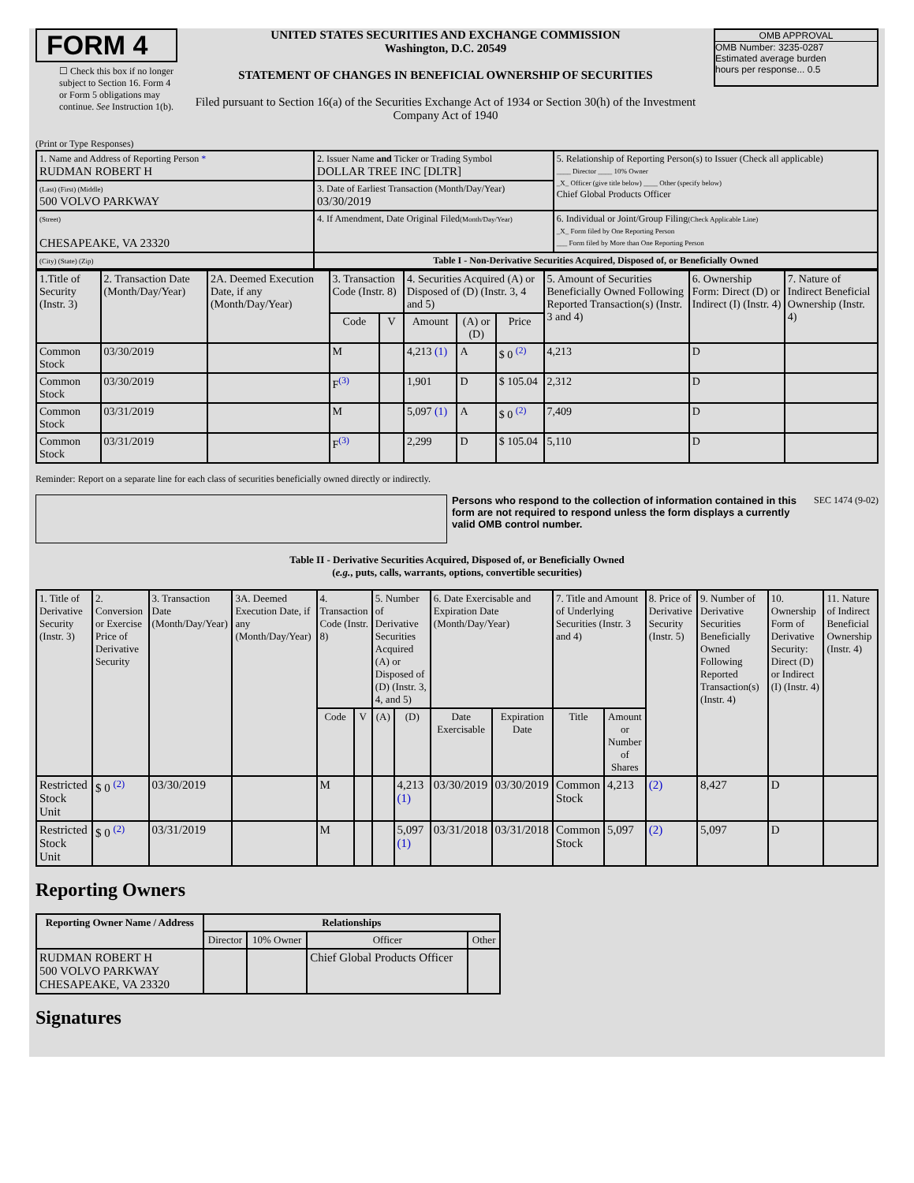FORM 4
☐ Check this box if no longer subject to Section 16. Form 4 or Form 5 obligations may continue. See Instruction 1(b).
UNITED STATES SECURITIES AND EXCHANGE COMMISSION
Washington, D.C. 20549
STATEMENT OF CHANGES IN BENEFICIAL OWNERSHIP OF SECURITIES
Filed pursuant to Section 16(a) of the Securities Exchange Act of 1934 or Section 30(h) of the Investment Company Act of 1940
OMB APPROVAL
OMB Number: 3235-0287
Estimated average burden
hours per response... 0.5
(Print or Type Responses)
| 1. Name and Address of Reporting Person * RUDMAN ROBERT H | 2. Issuer Name and Ticker or Trading Symbol DOLLAR TREE INC [DLTR] | 5. Relationship of Reporting Person(s) to Issuer (Check all applicable) ____ Director ____ 10% Owner _X_ Officer (give title below) ____ Other (specify below) Chief Global Products Officer |
| (Last) (First) (Middle) 500 VOLVO PARKWAY | 3. Date of Earliest Transaction (Month/Day/Year) 03/30/2019 | |
| (Street) CHESAPEAKE, VA 23320 | 4. If Amendment, Date Original Filed (Month/Day/Year) | 6. Individual or Joint/Group Filing (Check Applicable Line) _X_ Form filed by One Reporting Person ___ Form filed by More than One Reporting Person |
| (City) (State) (Zip) | Table I - Non-Derivative Securities Acquired, Disposed of, or Beneficially Owned | |
| 1.Title of Security (Instr. 3) | 2. Transaction Date (Month/Day/Year) | 2A. Deemed Execution Date, if any (Month/Day/Year) | 3. Transaction Code (Instr. 8) | | 4. Securities Acquired (A) or Disposed of (D) (Instr. 3, 4 and 5) | | | 5. Amount of Securities Beneficially Owned Following Reported Transaction(s) (Instr. 3 and 4) | 6. Ownership Form: Direct (D) or Indirect (I) (Instr. 4) | 7. Nature of Indirect Beneficial Ownership (Instr. 4) |
| --- | --- | --- | --- | --- | --- | --- | --- | --- | --- | --- |
| | | | Code | V | Amount | (A) or (D) | Price | | | |
| Common Stock | 03/30/2019 | | M | | 4,213 (1) | A | $ 0 <sup>(2)</sup> | 4,213 | D | |
| Common Stock | 03/30/2019 | | F<sup>(3)</sup> | | 1,901 | D | $ 105.04 | 2,312 | D | |
| Common Stock | 03/31/2019 | | M | | 5,097 (1) | A | $ 0 <sup>(2)</sup> | 7,409 | D | |
| Common Stock | 03/31/2019 | | F<sup>(3)</sup> | | 2,299 | D | $ 105.04 | 5,110 | D | |
Reminder: Report on a separate line for each class of securities beneficially owned directly or indirectly.
Persons who respond to the collection of information contained in this form are not required to respond unless the form displays a currently valid OMB control number.
SEC 1474 (9-02)
Table II - Derivative Securities Acquired, Disposed of, or Beneficially Owned
(e.g., puts, calls, warrants, options, convertible securities)
| 1. Title of Derivative Security (Instr. 3) | 2. Conversion or Exercise Price of Derivative Security | 3. Transaction Date (Month/Day/Year) | 3A. Deemed Execution Date, if any (Month/Day/Year) | 4. Transaction Code (Instr. 8) | | 5. Number of Derivative Securities Acquired (A) or Disposed of (D) (Instr. 3, 4, and 5) | | 6. Date Exercisable and Expiration Date (Month/Day/Year) | | 7. Title and Amount of Underlying Securities (Instr. 3 and 4) | | 8. Price of Derivative Security (Instr. 5) | 9. Number of Derivative Securities Beneficially Owned Following Reported Transaction(s) (Instr. 4) | 10. Ownership Form of Derivative Security: Direct (D) or Indirect (I) (Instr. 4) | 11. Nature of Indirect Beneficial Ownership (Instr. 4) |
| --- | --- | --- | --- | --- | --- | --- | --- | --- | --- | --- | --- | --- | --- | --- | --- |
| | | | | Code | V | (A) | (D) | Date Exercisable | Expiration Date | Title | Amount or Number of Shares | | | | |
| Restricted Stock Unit | $ 0 <sup>(2)</sup> | 03/30/2019 | | M | | | 4,213 (1) | 03/30/2019 | 03/30/2019 | Common Stock | 4,213 | (2) | 8,427 | D | |
| Restricted Stock Unit | $ 0 <sup>(2)</sup> | 03/31/2019 | | M | | | 5,097 (1) | 03/31/2018 | 03/31/2018 | Common Stock | 5,097 | (2) | 5,097 | D | |
Reporting Owners
| Reporting Owner Name / Address | Relationships | | | |
| --- | --- | --- | --- | --- |
| | Director | 10% Owner | Officer | Other |
| RUDMAN ROBERT H 500 VOLVO PARKWAY CHESAPEAKE, VA 23320 | | | Chief Global Products Officer | |
Signatures